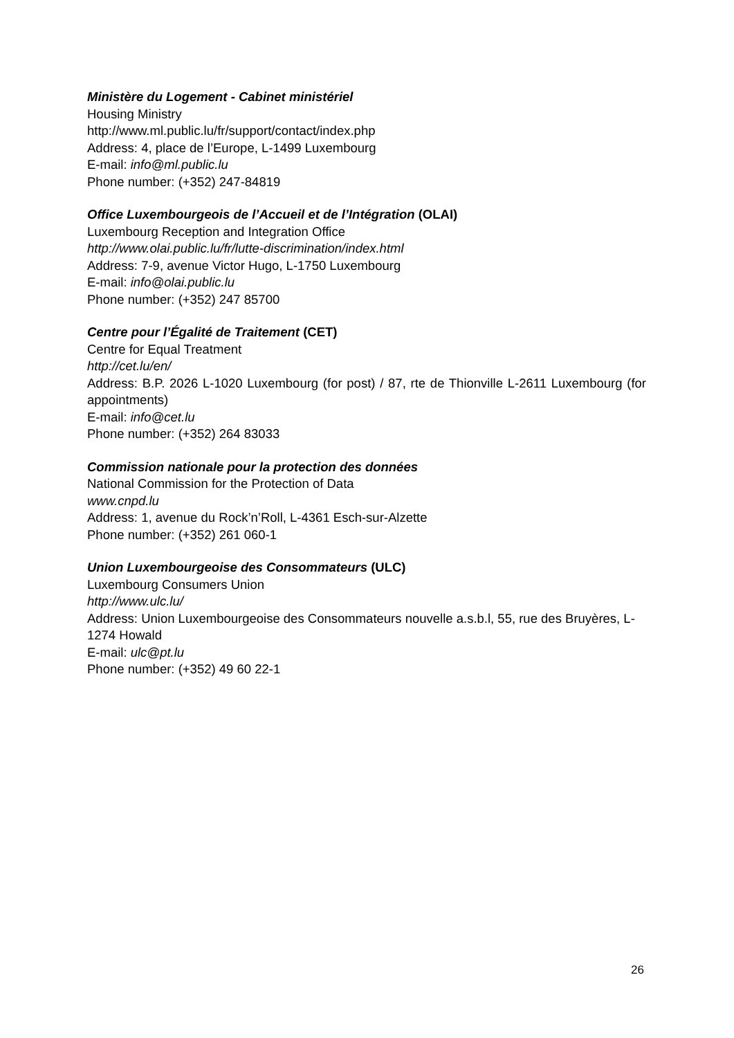Ministère du Logement - Cabinet ministériel
Housing Ministry
http://www.ml.public.lu/fr/support/contact/index.php
Address: 4, place de l’Europe, L-1499 Luxembourg
E-mail: info@ml.public.lu
Phone number: (+352) 247-84819
Office Luxembourgeois de l’Accueil et de l’Intégration (OLAI)
Luxembourg Reception and Integration Office
http://www.olai.public.lu/fr/lutte-discrimination/index.html
Address: 7-9, avenue Victor Hugo, L-1750 Luxembourg
E-mail: info@olai.public.lu
Phone number: (+352) 247 85700
Centre pour l’Égalité de Traitement (CET)
Centre for Equal Treatment
http://cet.lu/en/
Address: B.P. 2026 L-1020 Luxembourg (for post) / 87, rte de Thionville L-2611 Luxembourg (for appointments)
E-mail: info@cet.lu
Phone number: (+352) 264 83033
Commission nationale pour la protection des données
National Commission for the Protection of Data
www.cnpd.lu
Address: 1, avenue du Rock’n’Roll, L-4361 Esch-sur-Alzette
Phone number: (+352) 261 060-1
Union Luxembourgeoise des Consommateurs (ULC)
Luxembourg Consumers Union
http://www.ulc.lu/
Address: Union Luxembourgeoise des Consommateurs nouvelle a.s.b.l, 55, rue des Bruyères, L-1274 Howald
E-mail: ulc@pt.lu
Phone number: (+352) 49 60 22-1
26